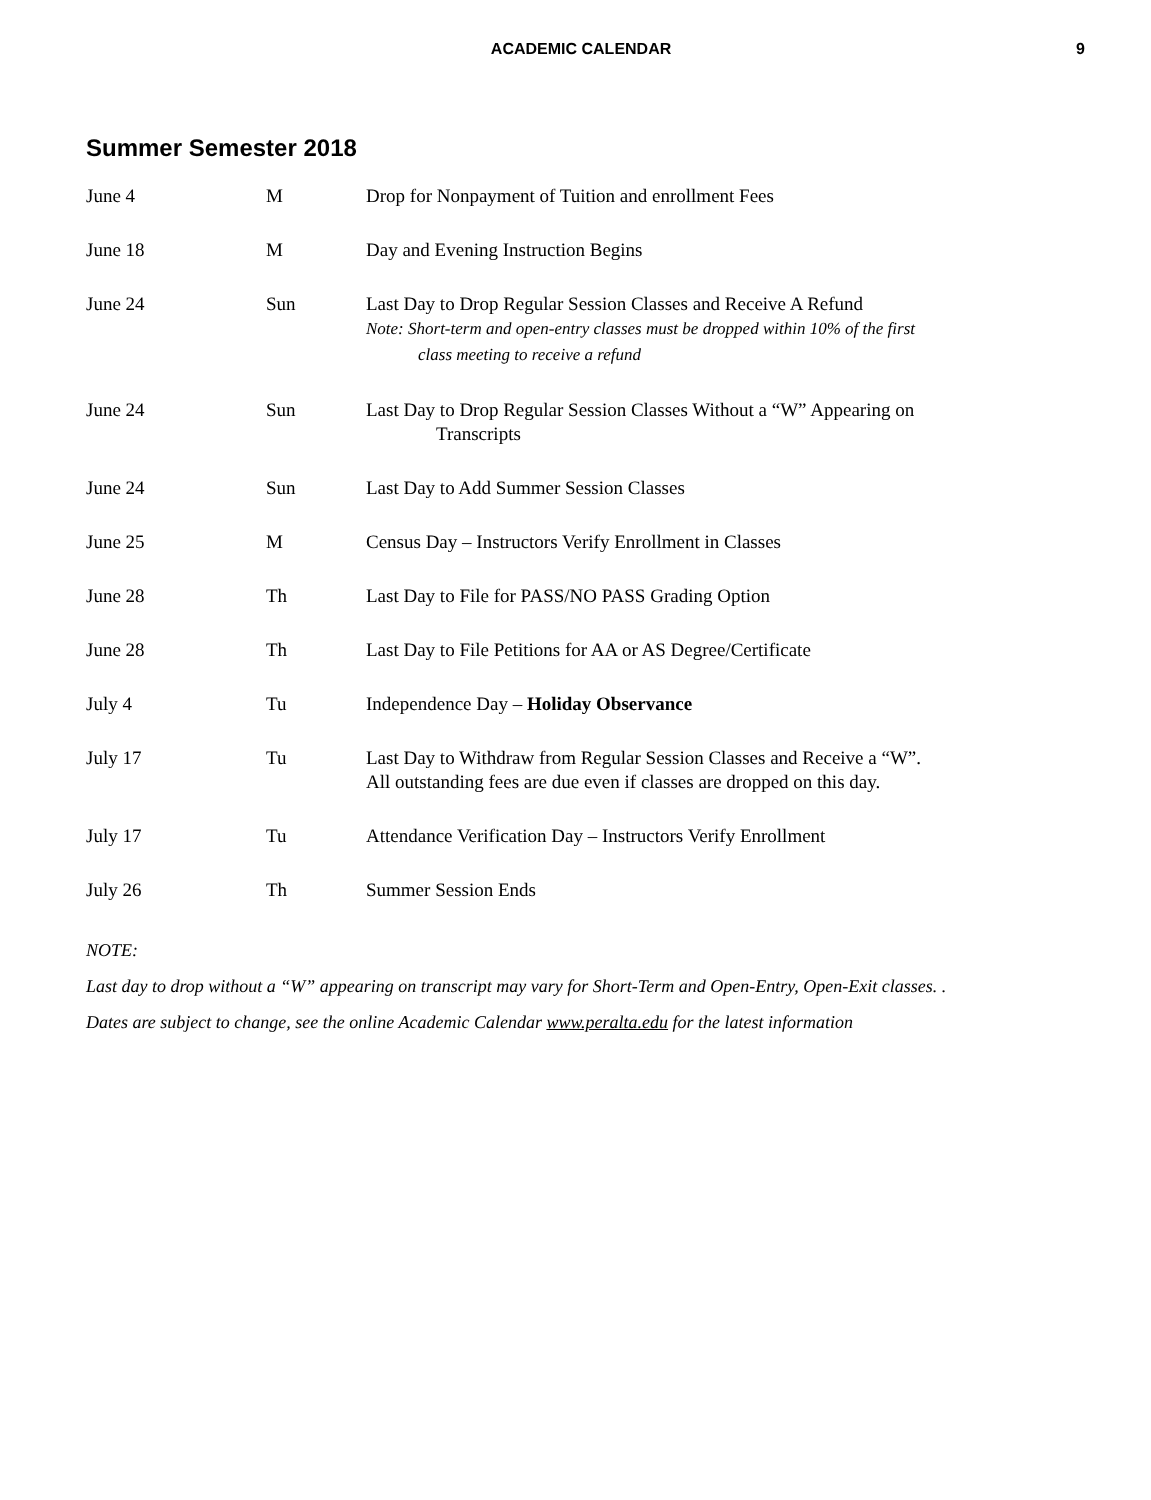ACADEMIC CALENDAR 9
Summer Semester 2018
| June 4 | M | Drop for Nonpayment of Tuition and enrollment Fees |
| June 18 | M | Day and Evening Instruction Begins |
| June 24 | Sun | Last Day to Drop Regular Session Classes and Receive A Refund Note: Short-term and open-entry classes must be dropped within 10% of the first class meeting to receive a refund |
| June 24 | Sun | Last Day to Drop Regular Session Classes Without a “W” Appearing on Transcripts |
| June 24 | Sun | Last Day to Add Summer Session Classes |
| June 25 | M | Census Day – Instructors Verify Enrollment in Classes |
| June 28 | Th | Last Day to File for PASS/NO PASS Grading Option |
| June 28 | Th | Last Day to File Petitions for AA or AS Degree/Certificate |
| July 4 | Tu | Independence Day – Holiday Observance |
| July 17 | Tu | Last Day to Withdraw from Regular Session Classes and Receive a “W”. All outstanding fees are due even if classes are dropped on this day. |
| July 17 | Tu | Attendance Verification Day – Instructors Verify Enrollment |
| July 26 | Th | Summer Session Ends |
NOTE:
Last day to drop without a “W” appearing on transcript may vary for Short-Term and Open-Entry, Open-Exit classes. .
Dates are subject to change, see the online Academic Calendar www.peralta.edu for the latest information